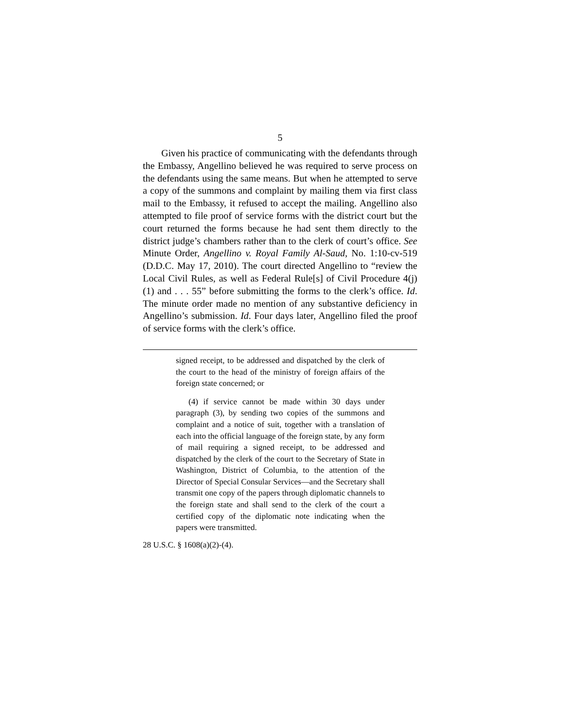5
Given his practice of communicating with the defendants through the Embassy, Angellino believed he was required to serve process on the defendants using the same means. But when he attempted to serve a copy of the summons and complaint by mailing them via first class mail to the Embassy, it refused to accept the mailing. Angellino also attempted to file proof of service forms with the district court but the court returned the forms because he had sent them directly to the district judge’s chambers rather than to the clerk of court’s office. See Minute Order, Angellino v. Royal Family Al-Saud, No. 1:10-cv-519 (D.D.C. May 17, 2010). The court directed Angellino to “review the Local Civil Rules, as well as Federal Rule[s] of Civil Procedure 4(j)(1) and . . . 55” before submitting the forms to the clerk’s office. Id. The minute order made no mention of any substantive deficiency in Angellino’s submission. Id. Four days later, Angellino filed the proof of service forms with the clerk’s office.
signed receipt, to be addressed and dispatched by the clerk of the court to the head of the ministry of foreign affairs of the foreign state concerned; or
(4) if service cannot be made within 30 days under paragraph (3), by sending two copies of the summons and complaint and a notice of suit, together with a translation of each into the official language of the foreign state, by any form of mail requiring a signed receipt, to be addressed and dispatched by the clerk of the court to the Secretary of State in Washington, District of Columbia, to the attention of the Director of Special Consular Services—and the Secretary shall transmit one copy of the papers through diplomatic channels to the foreign state and shall send to the clerk of the court a certified copy of the diplomatic note indicating when the papers were transmitted.
28 U.S.C. § 1608(a)(2)-(4).